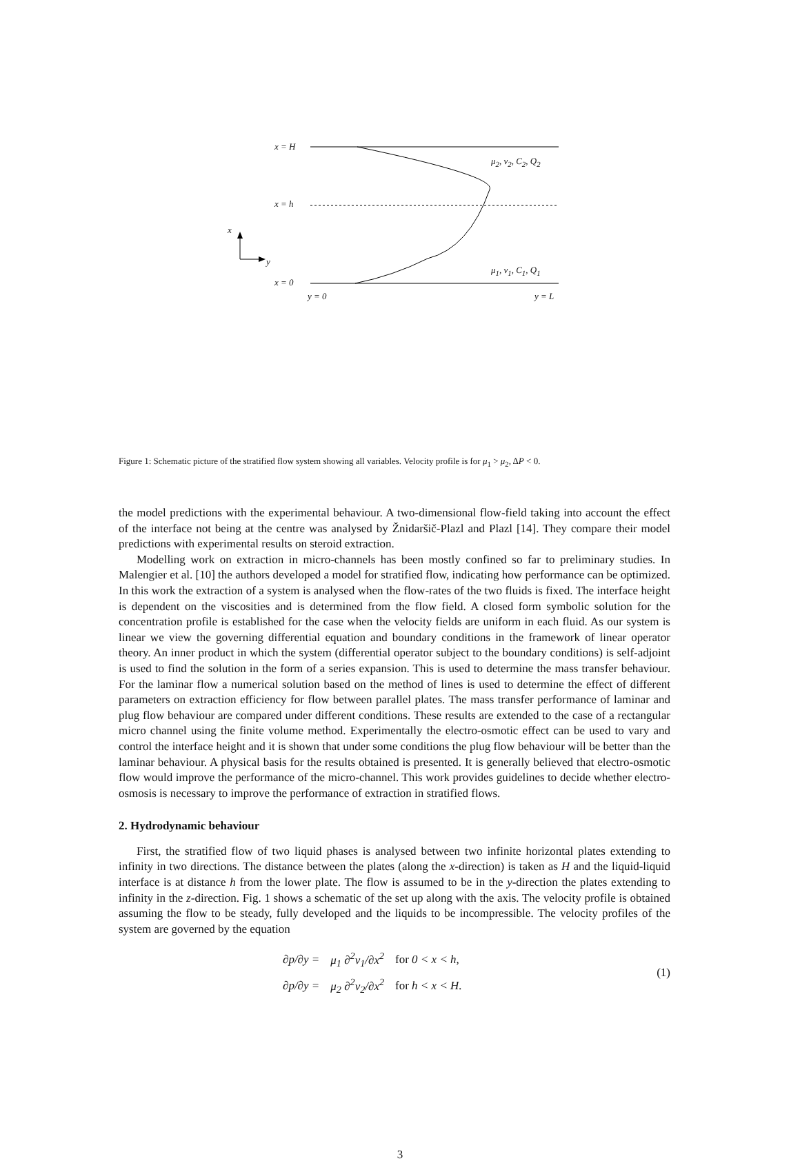x = H
μ<sub>2</sub>, v<sub>2</sub>, C<sub>2</sub>, Q<sub>2</sub>
x = h
x
y
μ<sub>1</sub>, v<sub>1</sub>, C<sub>1</sub>, Q<sub>1</sub>
x = 0
y = 0 y = L
Figure 1: Schematic picture of the stratified flow system showing all variables. Velocity profile is for μ<sub>1</sub> > μ<sub>2</sub>, ΔP < 0.
the model predictions with the experimental behaviour. A two-dimensional flow-field taking into account the effect of the interface not being at the centre was analysed by Žnidaršič-Plazl and Plazl [14]. They compare their model predictions with experimental results on steroid extraction.
Modelling work on extraction in micro-channels has been mostly confined so far to preliminary studies. In Malengier et al. [10] the authors developed a model for stratified flow, indicating how performance can be optimized. In this work the extraction of a system is analysed when the flow-rates of the two fluids is fixed. The interface height is dependent on the viscosities and is determined from the flow field. A closed form symbolic solution for the concentration profile is established for the case when the velocity fields are uniform in each fluid. As our system is linear we view the governing differential equation and boundary conditions in the framework of linear operator theory. An inner product in which the system (differential operator subject to the boundary conditions) is self-adjoint is used to find the solution in the form of a series expansion. This is used to determine the mass transfer behaviour. For the laminar flow a numerical solution based on the method of lines is used to determine the effect of different parameters on extraction efficiency for flow between parallel plates. The mass transfer performance of laminar and plug flow behaviour are compared under different conditions. These results are extended to the case of a rectangular micro channel using the finite volume method. Experimentally the electro-osmotic effect can be used to vary and control the interface height and it is shown that under some conditions the plug flow behaviour will be better than the laminar behaviour. A physical basis for the results obtained is presented. It is generally believed that electro-osmotic flow would improve the performance of the micro-channel. This work provides guidelines to decide whether electro-osmosis is necessary to improve the performance of extraction in stratified flows.
2. Hydrodynamic behaviour
First, the stratified flow of two liquid phases is analysed between two infinite horizontal plates extending to infinity in two directions. The distance between the plates (along the x-direction) is taken as H and the liquid-liquid interface is at distance h from the lower plate. The flow is assumed to be in the y-direction the plates extending to infinity in the z-direction. Fig. 1 shows a schematic of the set up along with the axis. The velocity profile is obtained assuming the flow to be steady, fully developed and the liquids to be incompressible. The velocity profiles of the system are governed by the equation
| ∂p/∂y = | μ<sub>1</sub> ∂<sup>2</sup>v<sub>1</sub>/∂x<sup>2</sup> | for 0 < x < h, |
| ∂p/∂y = | μ<sub>2</sub> ∂<sup>2</sup>v<sub>2</sub>/∂x<sup>2</sup> | for h < x < H. |
(1)
3